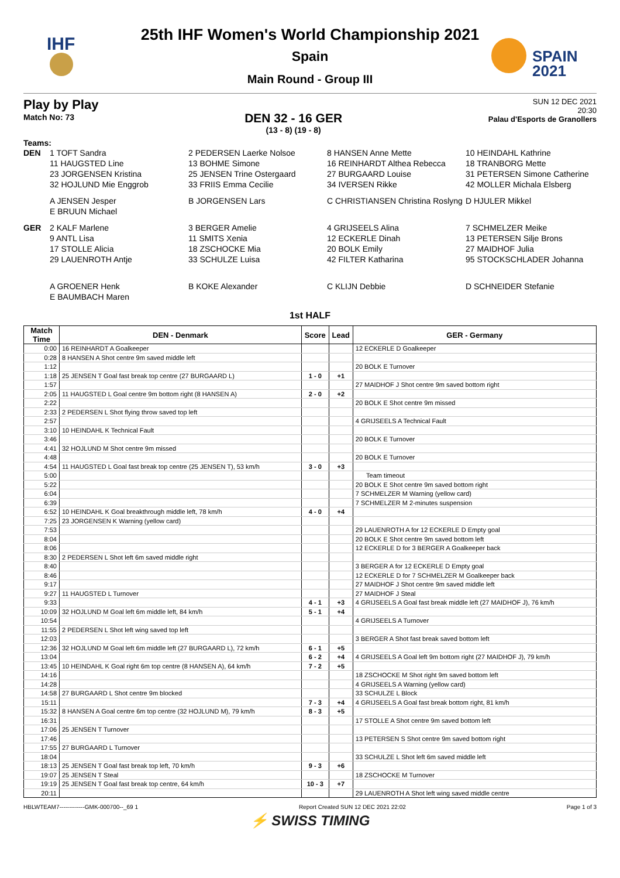IHF
SPAIN
2021
25th IHF Women's World Championship 2021
Spain
Main Round - Group III
Play by Play
Match No: 73
DEN 32 - 16 GER
(13 - 8) (19 - 8)
SUN 12 DEC 2021
20:30
Palau d'Esports de Granollers
Teams:
DEN
1 TOFT Sandra
2 PEDERSEN Laerke Nolsoe
8 HANSEN Anne Mette
10 HEINDAHL Kathrine
11 HAUGSTED Line
13 BOHME Simone
16 REINHARDT Althea Rebecca
18 TRANBORG Mette
23 JORGENSEN Kristina
25 JENSEN Trine Ostergaard
27 BURGAARD Louise
31 PETERSEN Simone Catherine
32 HOJLUND Mie Enggrob
33 FRIIS Emma Cecilie
34 IVERSEN Rikke
42 MOLLER Michala Elsberg
A JENSEN Jesper
E BRUUN Michael
B JORGENSEN Lars
C CHRISTIANSEN Christina Roslyng
D HJULER Mikkel
GER
2 KALF Marlene
9 ANTL Lisa
17 STOLLE Alicia
29 LAUENROTH Antje
3 BERGER Amelie
11 SMITS Xenia
18 ZSCHOCKE Mia
33 SCHULZE Luisa
4 GRIJSEELS Alina
12 ECKERLE Dinah
20 BOLK Emily
42 FILTER Katharina
7 SCHMELZER Meike
13 PETERSEN Silje Brons
27 MAIDHOF Julia
95 STOCKSCHLADER Johanna
A GROENER Henk
E BAUMBACH Maren
B KOKE Alexander
C KLIJN Debbie
D SCHNEIDER Stefanie
1st HALF
| Match Time | DEN - Denmark | Score | Lead | GER - Germany |
| --- | --- | --- | --- | --- |
| 0:00 | 16 REINHARDT A Goalkeeper | | | 12 ECKERLE D Goalkeeper |
| 0:28 | 8 HANSEN A Shot centre 9m saved middle left | | | |
| 1:12 | | | | 20 BOLK E Turnover |
| 1:18 | 25 JENSEN T Goal fast break top centre (27 BURGAARD L) | 1 - 0 | +1 | |
| 1:57 | | | | 27 MAIDHOF J Shot centre 9m saved bottom right |
| 2:05 | 11 HAUGSTED L Goal centre 9m bottom right (8 HANSEN A) | 2 - 0 | +2 | |
| 2:22 | | | | 20 BOLK E Shot centre 9m missed |
| 2:33 | 2 PEDERSEN L Shot flying throw saved top left | | | |
| 2:57 | | | | 4 GRIJSEELS A Technical Fault |
| 3:10 | 10 HEINDAHL K Technical Fault | | | |
| 3:46 | | | | 20 BOLK E Turnover |
| 4:41 | 32 HOJLUND M Shot centre 9m missed | | | |
| 4:48 | | | | 20 BOLK E Turnover |
| 4:54 | 11 HAUGSTED L Goal fast break top centre (25 JENSEN T), 53 km/h | 3 - 0 | +3 | |
| 5:00 | | | | Team timeout |
| 5:22 | | | | 20 BOLK E Shot centre 9m saved bottom right |
| 6:04 | | | | 7 SCHMELZER M Warning (yellow card) |
| 6:39 | | | | 7 SCHMELZER M 2-minutes suspension |
| 6:52 | 10 HEINDAHL K Goal breakthrough middle left, 78 km/h | 4 - 0 | +4 | |
| 7:25 | 23 JORGENSEN K Warning (yellow card) | | | |
| 7:53 | | | | 29 LAUENROTH A for 12 ECKERLE D Empty goal |
| 8:04 | | | | 20 BOLK E Shot centre 9m saved bottom left |
| 8:06 | | | | 12 ECKERLE D for 3 BERGER A Goalkeeper back |
| 8:30 | 2 PEDERSEN L Shot left 6m saved middle right | | | |
| 8:40 | | | | 3 BERGER A for 12 ECKERLE D Empty goal |
| 8:46 | | | | 12 ECKERLE D for 7 SCHMELZER M Goalkeeper back |
| 9:17 | | | | 27 MAIDHOF J Shot centre 9m saved middle left |
| 9:27 | 11 HAUGSTED L Turnover | | | 27 MAIDHOF J Steal |
| 9:33 | | 4 - 1 | +3 | 4 GRIJSEELS A Goal fast break middle left (27 MAIDHOF J), 76 km/h |
| 10:09 | 32 HOJLUND M Goal left 6m middle left, 84 km/h | 5 - 1 | +4 | |
| 10:54 | | | | 4 GRIJSEELS A Turnover |
| 11:55 | 2 PEDERSEN L Shot left wing saved top left | | | |
| 12:03 | | | | 3 BERGER A Shot fast break saved bottom left |
| 12:36 | 32 HOJLUND M Goal left 6m middle left (27 BURGAARD L), 72 km/h | 6 - 1 | +5 | |
| 13:04 | | 6 - 2 | +4 | 4 GRIJSEELS A Goal left 9m bottom right (27 MAIDHOF J), 79 km/h |
| 13:45 | 10 HEINDAHL K Goal right 6m top centre (8 HANSEN A), 64 km/h | 7 - 2 | +5 | |
| 14:16 | | | | 18 ZSCHOCKE M Shot right 9m saved bottom left |
| 14:28 | | | | 4 GRIJSEELS A Warning (yellow card) |
| 14:58 | 27 BURGAARD L Shot centre 9m blocked | | | 33 SCHULZE L Block |
| 15:11 | | 7 - 3 | +4 | 4 GRIJSEELS A Goal fast break bottom right, 81 km/h |
| 15:32 | 8 HANSEN A Goal centre 6m top centre (32 HOJLUND M), 79 km/h | 8 - 3 | +5 | |
| 16:31 | | | | 17 STOLLE A Shot centre 9m saved bottom left |
| 17:06 | 25 JENSEN T Turnover | | | |
| 17:46 | | | | 13 PETERSEN S Shot centre 9m saved bottom right |
| 17:55 | 27 BURGAARD L Turnover | | | |
| 18:04 | | | | 33 SCHULZE L Shot left 6m saved middle left |
| 18:13 | 25 JENSEN T Goal fast break top left, 70 km/h | 9 - 3 | +6 | |
| 19:07 | 25 JENSEN T Steal | | | 18 ZSCHOCKE M Turnover |
| 19:19 | 25 JENSEN T Goal fast break top centre, 64 km/h | 10 - 3 | +7 | |
| 20:11 | | | | 29 LAUENROTH A Shot left wing saved middle centre |
HBLWTEAM7-------------GMK-000700--_69 1 Report Created SUN 12 DEC 2021 22:02 Page 1 of 3
⚡ SWISS TIMING